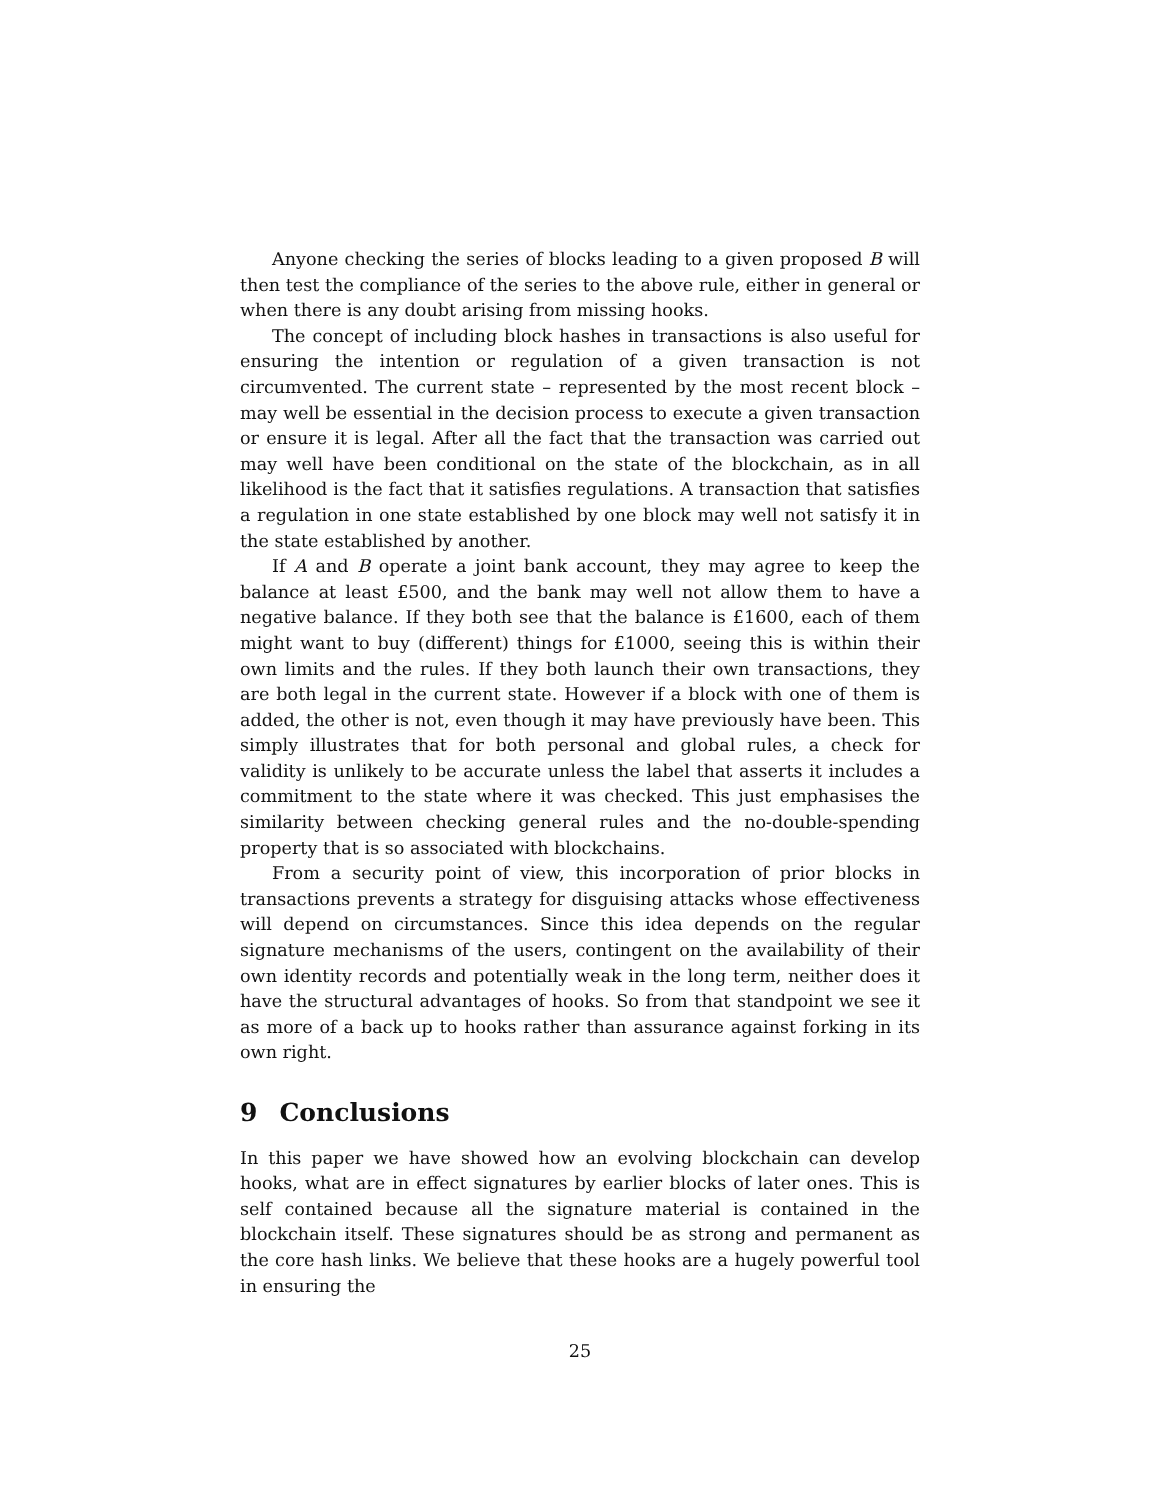Anyone checking the series of blocks leading to a given proposed B will then test the compliance of the series to the above rule, either in general or when there is any doubt arising from missing hooks.
The concept of including block hashes in transactions is also useful for ensuring the intention or regulation of a given transaction is not circumvented. The current state – represented by the most recent block – may well be essential in the decision process to execute a given transaction or ensure it is legal. After all the fact that the transaction was carried out may well have been conditional on the state of the blockchain, as in all likelihood is the fact that it satisfies regulations. A transaction that satisfies a regulation in one state established by one block may well not satisfy it in the state established by another.
If A and B operate a joint bank account, they may agree to keep the balance at least £500, and the bank may well not allow them to have a negative balance. If they both see that the balance is £1600, each of them might want to buy (different) things for £1000, seeing this is within their own limits and the rules. If they both launch their own transactions, they are both legal in the current state. However if a block with one of them is added, the other is not, even though it may have previously have been. This simply illustrates that for both personal and global rules, a check for validity is unlikely to be accurate unless the label that asserts it includes a commitment to the state where it was checked. This just emphasises the similarity between checking general rules and the no-double-spending property that is so associated with blockchains.
From a security point of view, this incorporation of prior blocks in transactions prevents a strategy for disguising attacks whose effectiveness will depend on circumstances. Since this idea depends on the regular signature mechanisms of the users, contingent on the availability of their own identity records and potentially weak in the long term, neither does it have the structural advantages of hooks. So from that standpoint we see it as more of a back up to hooks rather than assurance against forking in its own right.
9 Conclusions
In this paper we have showed how an evolving blockchain can develop hooks, what are in effect signatures by earlier blocks of later ones. This is self contained because all the signature material is contained in the blockchain itself. These signatures should be as strong and permanent as the core hash links. We believe that these hooks are a hugely powerful tool in ensuring the
25